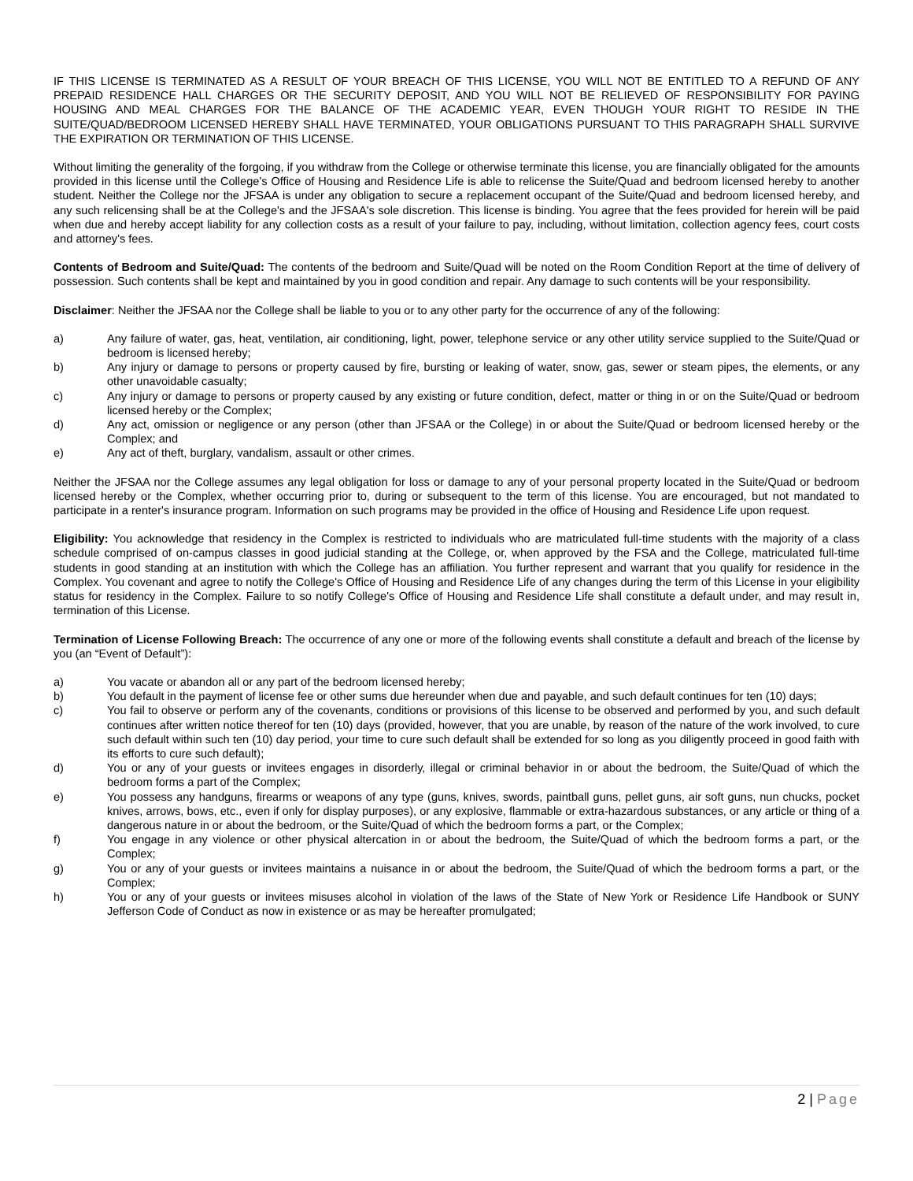IF THIS LICENSE IS TERMINATED AS A RESULT OF YOUR BREACH OF THIS LICENSE, YOU WILL NOT BE ENTITLED TO A REFUND OF ANY PREPAID RESIDENCE HALL CHARGES OR THE SECURITY DEPOSIT, AND YOU WILL NOT BE RELIEVED OF RESPONSIBILITY FOR PAYING HOUSING AND MEAL CHARGES FOR THE BALANCE OF THE ACADEMIC YEAR, EVEN THOUGH YOUR RIGHT TO RESIDE IN THE SUITE/QUAD/BEDROOM LICENSED HEREBY SHALL HAVE TERMINATED, YOUR OBLIGATIONS PURSUANT TO THIS PARAGRAPH SHALL SURVIVE THE EXPIRATION OR TERMINATION OF THIS LICENSE.
Without limiting the generality of the forgoing, if you withdraw from the College or otherwise terminate this license, you are financially obligated for the amounts provided in this license until the College's Office of Housing and Residence Life is able to relicense the Suite/Quad and bedroom licensed hereby to another student. Neither the College nor the JFSAA is under any obligation to secure a replacement occupant of the Suite/Quad and bedroom licensed hereby, and any such relicensing shall be at the College's and the JFSAA's sole discretion. This license is binding. You agree that the fees provided for herein will be paid when due and hereby accept liability for any collection costs as a result of your failure to pay, including, without limitation, collection agency fees, court costs and attorney's fees.
Contents of Bedroom and Suite/Quad: The contents of the bedroom and Suite/Quad will be noted on the Room Condition Report at the time of delivery of possession. Such contents shall be kept and maintained by you in good condition and repair. Any damage to such contents will be your responsibility.
Disclaimer: Neither the JFSAA nor the College shall be liable to you or to any other party for the occurrence of any of the following:
a) Any failure of water, gas, heat, ventilation, air conditioning, light, power, telephone service or any other utility service supplied to the Suite/Quad or bedroom is licensed hereby;
b) Any injury or damage to persons or property caused by fire, bursting or leaking of water, snow, gas, sewer or steam pipes, the elements, or any other unavoidable casualty;
c) Any injury or damage to persons or property caused by any existing or future condition, defect, matter or thing in or on the Suite/Quad or bedroom licensed hereby or the Complex;
d) Any act, omission or negligence or any person (other than JFSAA or the College) in or about the Suite/Quad or bedroom licensed hereby or the Complex; and
e) Any act of theft, burglary, vandalism, assault or other crimes.
Neither the JFSAA nor the College assumes any legal obligation for loss or damage to any of your personal property located in the Suite/Quad or bedroom licensed hereby or the Complex, whether occurring prior to, during or subsequent to the term of this license. You are encouraged, but not mandated to participate in a renter's insurance program. Information on such programs may be provided in the office of Housing and Residence Life upon request.
Eligibility: You acknowledge that residency in the Complex is restricted to individuals who are matriculated full-time students with the majority of a class schedule comprised of on-campus classes in good judicial standing at the College, or, when approved by the FSA and the College, matriculated full-time students in good standing at an institution with which the College has an affiliation. You further represent and warrant that you qualify for residence in the Complex. You covenant and agree to notify the College's Office of Housing and Residence Life of any changes during the term of this License in your eligibility status for residency in the Complex. Failure to so notify College's Office of Housing and Residence Life shall constitute a default under, and may result in, termination of this License.
Termination of License Following Breach: The occurrence of any one or more of the following events shall constitute a default and breach of the license by you (an “Event of Default”):
a) You vacate or abandon all or any part of the bedroom licensed hereby;
b) You default in the payment of license fee or other sums due hereunder when due and payable, and such default continues for ten (10) days;
c) You fail to observe or perform any of the covenants, conditions or provisions of this license to be observed and performed by you, and such default continues after written notice thereof for ten (10) days (provided, however, that you are unable, by reason of the nature of the work involved, to cure such default within such ten (10) day period, your time to cure such default shall be extended for so long as you diligently proceed in good faith with its efforts to cure such default);
d) You or any of your guests or invitees engages in disorderly, illegal or criminal behavior in or about the bedroom, the Suite/Quad of which the bedroom forms a part of the Complex;
e) You possess any handguns, firearms or weapons of any type (guns, knives, swords, paintball guns, pellet guns, air soft guns, nun chucks, pocket knives, arrows, bows, etc., even if only for display purposes), or any explosive, flammable or extra-hazardous substances, or any article or thing of a dangerous nature in or about the bedroom, or the Suite/Quad of which the bedroom forms a part, or the Complex;
f) You engage in any violence or other physical altercation in or about the bedroom, the Suite/Quad of which the bedroom forms a part, or the Complex;
g) You or any of your guests or invitees maintains a nuisance in or about the bedroom, the Suite/Quad of which the bedroom forms a part, or the Complex;
h) You or any of your guests or invitees misuses alcohol in violation of the laws of the State of New York or Residence Life Handbook or SUNY Jefferson Code of Conduct as now in existence or as may be hereafter promulgated;
2 | Page